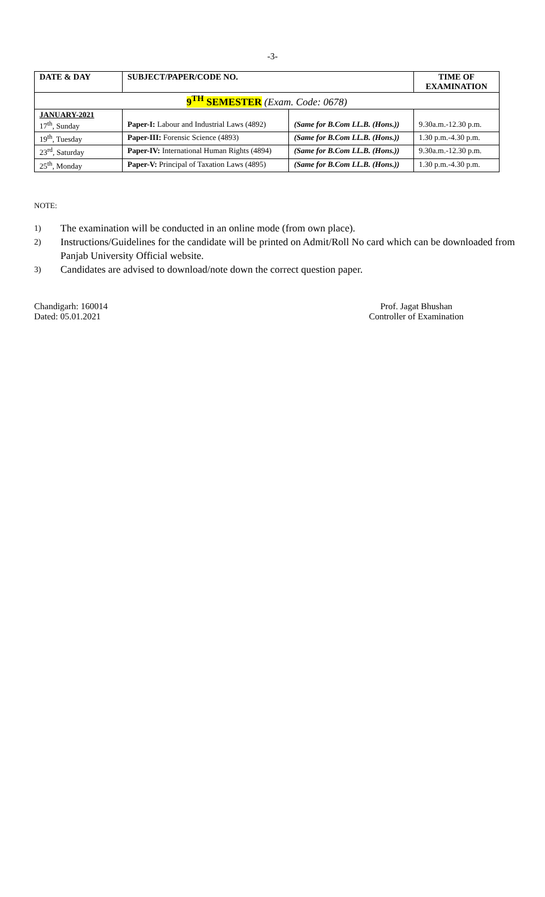-3-
| DATE & DAY | SUBJECT/PAPER/CODE NO. | | TIME OF EXAMINATION |
| --- | --- | --- | --- |
| 9<sup>TH</sup> SEMESTER (Exam. Code: 0678) | | | |
| JANUARY-2021 17<sup>th</sup>, Sunday | Paper-I: Labour and Industrial Laws (4892) | (Same for B.Com LL.B. (Hons.)) | 9.30a.m.-12.30 p.m. |
| 19<sup>th</sup>, Tuesday | Paper-III: Forensic Science (4893) | (Same for B.Com LL.B. (Hons.)) | 1.30 p.m.-4.30 p.m. |
| 23<sup>rd</sup>, Saturday | Paper-IV: International Human Rights (4894) | (Same for B.Com LL.B. (Hons.)) | 9.30a.m.-12.30 p.m. |
| 25<sup>th</sup>, Monday | Paper-V: Principal of Taxation Laws (4895) | (Same for B.Com LL.B. (Hons.)) | 1.30 p.m.-4.30 p.m. |
NOTE:
1)
The examination will be conducted in an online mode (from own place).
2)
Instructions/Guidelines for the candidate will be printed on Admit/Roll No card which can be downloaded from Panjab University Official website.
3)
Candidates are advised to download/note down the correct question paper.
Chandigarh: 160014
Dated: 05.01.2021
Prof. Jagat Bhushan
Controller of Examination